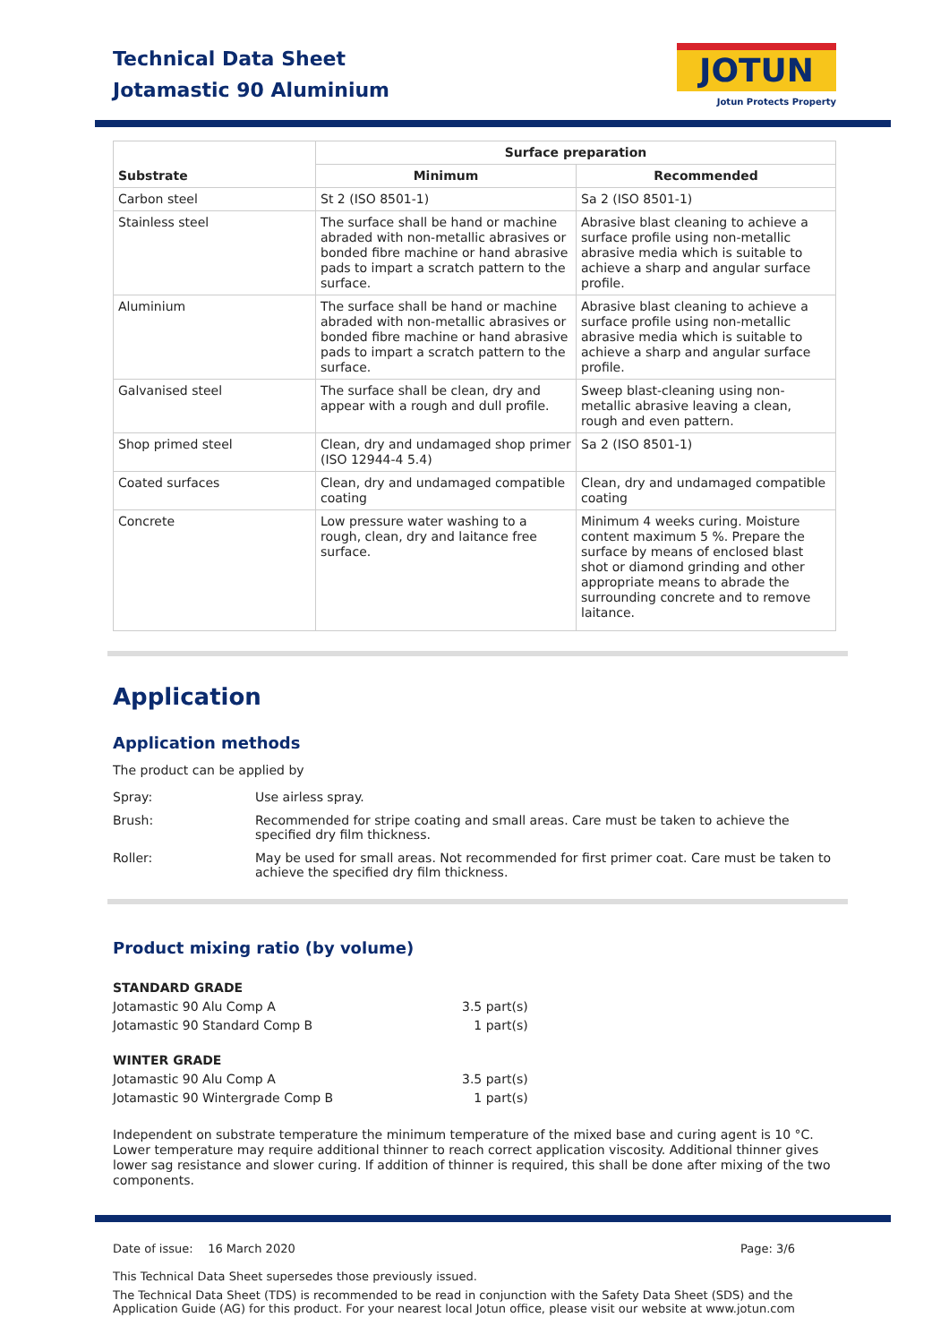Technical Data Sheet
Jotamastic 90 Aluminium
JOTUN
Jotun Protects Property
| Substrate | Surface preparation | |
| --- | --- | --- |
| | Minimum | Recommended |
| Carbon steel | St 2 (ISO 8501-1) | Sa 2 (ISO 8501-1) |
| Stainless steel | The surface shall be hand or machine abraded with non-metallic abrasives or bonded fibre machine or hand abrasive pads to impart a scratch pattern to the surface. | Abrasive blast cleaning to achieve a surface profile using non-metallic abrasive media which is suitable to achieve a sharp and angular surface profile. |
| Aluminium | The surface shall be hand or machine abraded with non-metallic abrasives or bonded fibre machine or hand abrasive pads to impart a scratch pattern to the surface. | Abrasive blast cleaning to achieve a surface profile using non-metallic abrasive media which is suitable to achieve a sharp and angular surface profile. |
| Galvanised steel | The surface shall be clean, dry and appear with a rough and dull profile. | Sweep blast-cleaning using non-metallic abrasive leaving a clean, rough and even pattern. |
| Shop primed steel | Clean, dry and undamaged shop primer (ISO 12944-4 5.4) | Sa 2 (ISO 8501-1) |
| Coated surfaces | Clean, dry and undamaged compatible coating | Clean, dry and undamaged compatible coating |
| Concrete | Low pressure water washing to a rough, clean, dry and laitance free surface. | Minimum 4 weeks curing. Moisture content maximum 5 %. Prepare the surface by means of enclosed blast shot or diamond grinding and other appropriate means to abrade the surrounding concrete and to remove laitance. |
Application
Application methods
The product can be applied by
Spray: Use airless spray.
Brush: Recommended for stripe coating and small areas. Care must be taken to achieve the specified dry film thickness.
Roller: May be used for small areas. Not recommended for first primer coat. Care must be taken to achieve the specified dry film thickness.
Product mixing ratio (by volume)
| STANDARD GRADE | |
| Jotamastic 90 Alu Comp A | 3.5 part(s) |
| Jotamastic 90 Standard Comp B | 1 part(s) |
| WINTER GRADE | |
| Jotamastic 90 Alu Comp A | 3.5 part(s) |
| Jotamastic 90 Wintergrade Comp B | 1 part(s) |
Independent on substrate temperature the minimum temperature of the mixed base and curing agent is 10 °C. Lower temperature may require additional thinner to reach correct application viscosity. Additional thinner gives lower sag resistance and slower curing. If addition of thinner is required, this shall be done after mixing of the two components.
Date of issue: 16 March 2020 Page: 3/6
This Technical Data Sheet supersedes those previously issued.
The Technical Data Sheet (TDS) is recommended to be read in conjunction with the Safety Data Sheet (SDS) and the Application Guide (AG) for this product. For your nearest local Jotun office, please visit our website at www.jotun.com